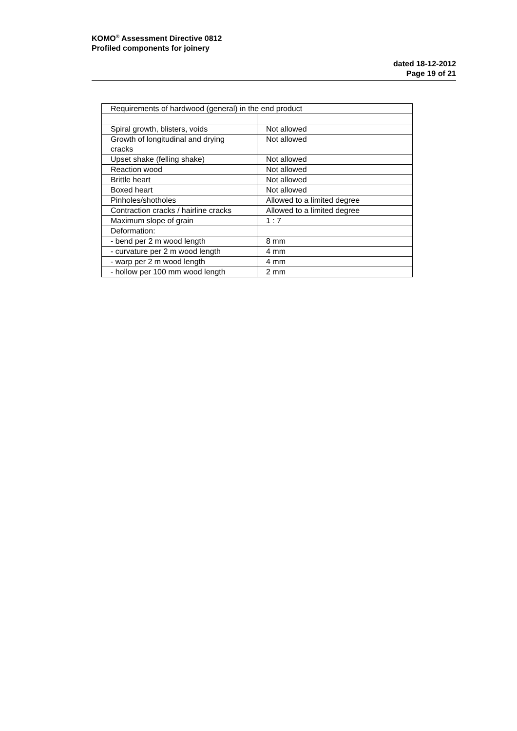KOMO<sup>®</sup> Assessment Directive 0812
Profiled components for joinery
dated 18-12-2012
Page 19 of 21
| Requirements of hardwood (general) in the end product | |
| Spiral growth, blisters, voids | Not allowed |
| Growth of longitudinal and drying cracks | Not allowed |
| Upset shake (felling shake) | Not allowed |
| Reaction wood | Not allowed |
| Brittle heart | Not allowed |
| Boxed heart | Not allowed |
| Pinholes/shotholes | Allowed to a limited degree |
| Contraction cracks / hairline cracks | Allowed to a limited degree |
| Maximum slope of grain | 1 : 7 |
| Deformation: | |
| - bend per 2 m wood length | 8 mm |
| - curvature per 2 m wood length | 4 mm |
| - warp per 2 m wood length | 4 mm |
| - hollow per 100 mm wood length | 2 mm |